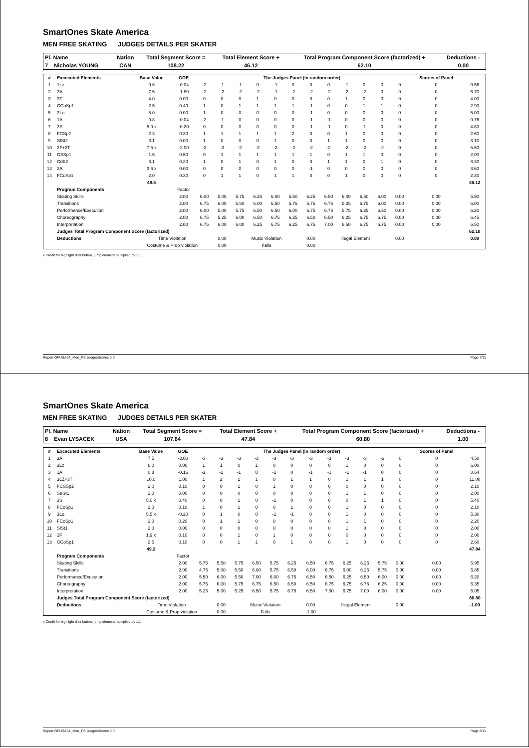SmartOnes Skate America
MEN FREE SKATING JUDGES DETAILS PER SKATER
| Pl. Name | Nation | Total Segment Score = | Total Element Score + | Total Program Component Score (factorized) + | Deductions - |
| --- | --- | --- | --- | --- | --- |
| 7 Nicholas YOUNG | CAN | 108.22 | 46.12 | 62.10 | 0.00 |
| # | Excecuted Elements | Base Value | GOE | The Judges Panel (in random order) | | | | | | | | | | | | Scores of Panel | |
| --- | --- | --- | --- | --- | --- | --- | --- | --- | --- | --- | --- | --- | --- | --- | --- | --- | --- |
| 1 | 1Lz | 0.6 | -0.04 | -2 | -1 | -1 | 0 | -1 | 0 | 0 | 0 | -1 | 0 | 0 | 0 | 0 | 0.56 |
| 2 | 3A | 7.5 | -1.80 | -2 | -2 | -2 | -2 | -1 | -2 | -2 | -2 | -2 | -2 | 0 | 0 | 0 | 5.70 |
| 3 | 3T | 4.0 | 0.00 | 0 | 0 | 0 | 1 | 0 | 0 | 0 | 0 | 1 | 0 | 0 | 0 | 0 | 4.00 |
| 4 | CCoSp1 | 2.5 | 0.40 | 1 | 0 | 1 | 1 | 1 | 1 | -1 | 0 | 0 | 1 | 1 | 0 | 0 | 2.90 |
| 5 | 3Lo | 5.0 | 0.00 | 1 | 0 | 0 | 0 | 0 | 0 | -1 | 0 | 0 | 0 | 0 | 0 | 0 | 5.00 |
| 6 | 1A | 0.8 | -0.04 | -2 | -1 | 0 | 0 | 0 | 0 | -1 | -1 | 0 | 0 | 0 | 0 | 0 | 0.76 |
| 7 | 3S | 5.0 x | -0.20 | 0 | 0 | 0 | 0 | 0 | 0 | -1 | -1 | 0 | -1 | 0 | 0 | 0 | 4.80 |
| 8 | FCSp2 | 2.3 | 0.30 | 1 | 1 | 1 | 1 | 1 | 2 | 0 | 0 | 1 | 0 | 0 | 0 | 0 | 2.60 |
| 9 | SlSt2 | 3.1 | 0.00 | 1 | 0 | 0 | 0 | 1 | 0 | 0 | 1 | 1 | 0 | 0 | 0 | 0 | 3.10 |
| 10 | 3F+2T | 7.5 x | -2.00 | -3 | -3 | -2 | -2 | -2 | -2 | -2 | -2 | -2 | -2 | -2 | 0 | 0 | 5.50 |
| 11 | CSSp1 | 1.5 | 0.50 | 0 | 1 | 1 | 1 | 1 | 1 | 1 | 0 | 1 | 1 | 0 | 0 | 0 | 2.00 |
| 12 | CiSt2 | 3.1 | 0.20 | 1 | 0 | 1 | 0 | 1 | 0 | 0 | 1 | 1 | 0 | 1 | 0 | 0 | 3.30 |
| 13 | 2A | 3.6 x | 0.00 | 0 | 0 | 0 | 0 | 0 | 0 | -1 | 0 | 0 | 0 | 0 | 0 | 0 | 3.60 |
| 14 | FCoSp1 | 2.0 | 0.30 | 0 | 1 | 1 | 0 | 1 | 1 | 0 | 0 | 1 | 0 | 0 | 0 | 0 | 2.30 |
| | | 48.5 | | | | | | | | | | | | | | | 46.12 |
| | Program Components | | Factor | | | | | | | | | | | | | | |
| | Skating Skills | | 2.00 | 6.00 | 5.00 | 5.75 | 6.25 | 6.00 | 5.50 | 6.25 | 6.50 | 6.00 | 6.50 | 6.00 | 0.00 | 0.00 | 5.90 |
| | Transitions | | 2.00 | 6.75 | 6.00 | 5.50 | 6.00 | 6.50 | 5.75 | 5.75 | 6.75 | 5.25 | 6.75 | 6.00 | 0.00 | 0.00 | 6.00 |
| | Performance/Execution | | 2.00 | 6.00 | 5.00 | 5.75 | 6.50 | 6.50 | 6.00 | 6.75 | 6.75 | 5.75 | 6.25 | 6.50 | 0.00 | 0.00 | 6.20 |
| | Choreography | | 2.00 | 6.75 | 5.25 | 6.00 | 6.50 | 6.75 | 6.25 | 6.50 | 6.50 | 6.25 | 6.75 | 6.75 | 0.00 | 0.00 | 6.45 |
| | Interpretation | | 2.00 | 6.75 | 6.00 | 6.00 | 6.25 | 6.75 | 6.25 | 6.75 | 7.00 | 6.50 | 6.75 | 6.75 | 0.00 | 0.00 | 6.50 |
| | Judges Total Program Component Score (factorized) | | | | | | | | | | | | | | | | 62.10 |
| | Deductions | Time Violation | | | 0.00 | Music Violation | | | | 0.00 | Illegal Element | | | | 0.00 | | 0.00 |
| | | Costume & Prop violation | | | 0.00 | Falls | | | | 0.00 | | | | | | | |
x Credit for highlight distribution, jump element multiplied by 1.1
Report GPUSA04_Men_FS JudgesScores 0.0 Page 7/11
SmartOnes Skate America
MEN FREE SKATING JUDGES DETAILS PER SKATER
| Pl. Name | Nation | Total Segment Score = | Total Element Score + | Total Program Component Score (factorized) + | Deductions - |
| --- | --- | --- | --- | --- | --- |
| 8 Evan LYSACEK | USA | 107.64 | 47.84 | 60.80 | 1.00 |
| # | Excecuted Elements | Base Value | GOE | The Judges Panel (in random order) | | | | | | | | | | | | Scores of Panel | |
| --- | --- | --- | --- | --- | --- | --- | --- | --- | --- | --- | --- | --- | --- | --- | --- | --- | --- |
| 1 | 3A | 7.5 | -3.00 | -3 | -3 | -3 | -3 | -3 | -3 | -3 | -3 | -3 | -3 | -3 | 0 | 0 | 4.50 |
| 2 | 3Lz | 6.0 | 0.00 | 1 | 1 | 0 | 1 | 0 | 0 | 0 | 0 | 1 | 0 | 0 | 0 | 0 | 6.00 |
| 3 | 1A | 0.8 | -0.16 | -2 | -1 | -1 | 0 | -1 | 0 | -1 | -1 | -1 | -1 | 0 | 0 | 0 | 0.64 |
| 4 | 3LZ+3T | 10.0 | 1.00 | 1 | 2 | 1 | 1 | 0 | 1 | 1 | 0 | 1 | 1 | 1 | 0 | 0 | 11.00 |
| 5 | FCSSp2 | 2.0 | 0.10 | 0 | 0 | 1 | 0 | 1 | 0 | 0 | 0 | 0 | 0 | 0 | 0 | 0 | 2.10 |
| 6 | SeSt1 | 2.0 | 0.00 | 0 | 0 | 0 | 0 | 0 | 0 | 0 | 0 | 1 | 1 | 0 | 0 | 0 | 2.00 |
| 7 | 3S | 5.0 x | 0.40 | 0 | 0 | 1 | 0 | -1 | 0 | 0 | 0 | 0 | 1 | 1 | 0 | 0 | 5.40 |
| 8 | FCoSp1 | 2.0 | 0.10 | 1 | 0 | 1 | 0 | 0 | 1 | 0 | 0 | 1 | 0 | 0 | 0 | 0 | 2.10 |
| 9 | 3Lo | 5.5 x | -0.20 | 0 | 1 | 0 | 0 | -1 | -1 | 0 | 0 | 1 | 0 | 0 | 0 | 0 | 5.30 |
| 10 | FCoSp1 | 2.0 | 0.20 | 0 | 1 | 1 | 0 | 0 | 0 | 0 | 0 | 1 | 1 | 0 | 0 | 0 | 2.20 |
| 11 | SlSt1 | 2.0 | 0.00 | 0 | 0 | 0 | 0 | 0 | 0 | 0 | 0 | 1 | 0 | 0 | 0 | 0 | 2.00 |
| 12 | 2F | 1.9 x | 0.10 | 0 | 0 | 1 | 0 | 1 | 0 | 0 | 0 | 0 | 0 | 0 | 0 | 0 | 2.00 |
| 13 | CCoSp1 | 2.5 | 0.10 | 0 | 0 | 1 | 1 | 0 | 1 | 0 | 0 | 1 | 0 | 0 | 0 | 0 | 2.60 |
| | | 49.2 | | | | | | | | | | | | | | | 47.84 |
| | Program Components | | Factor | | | | | | | | | | | | | | |
| | Skating Skills | | 2.00 | 5.75 | 5.50 | 5.75 | 6.50 | 5.75 | 6.25 | 6.50 | 6.75 | 6.25 | 6.25 | 5.75 | 0.00 | 0.00 | 5.95 |
| | Transitions | | 2.00 | 4.75 | 5.00 | 5.50 | 6.00 | 5.75 | 6.50 | 6.00 | 6.75 | 6.00 | 6.25 | 5.75 | 0.00 | 0.00 | 5.85 |
| | Performance/Execution | | 2.00 | 5.50 | 6.00 | 5.50 | 7.00 | 6.00 | 6.75 | 6.50 | 6.50 | 6.25 | 6.50 | 6.00 | 0.00 | 0.00 | 6.20 |
| | Choreography | | 2.00 | 5.75 | 6.00 | 5.75 | 6.75 | 6.50 | 6.50 | 6.50 | 6.75 | 6.75 | 6.75 | 6.25 | 0.00 | 0.00 | 6.35 |
| | Interpretation | | 2.00 | 5.25 | 5.00 | 5.25 | 6.50 | 5.75 | 6.75 | 6.50 | 7.00 | 6.75 | 7.00 | 6.00 | 0.00 | 0.00 | 6.05 |
| | Judges Total Program Component Score (factorized) | | | | | | | | | | | | | | | | 60.80 |
| | Deductions | Time Violation | | | 0.00 | Music Violation | | | | 0.00 | Illegal Element | | | | 0.00 | | -1.00 |
| | | Costume & Prop violation | | | 0.00 | Falls | | | | -1.00 | | | | | | | |
x Credit for highlight distribution, jump element multiplied by 1.1
Report GPUSA04_Men_FS JudgesScores 0.0 Page 8/11